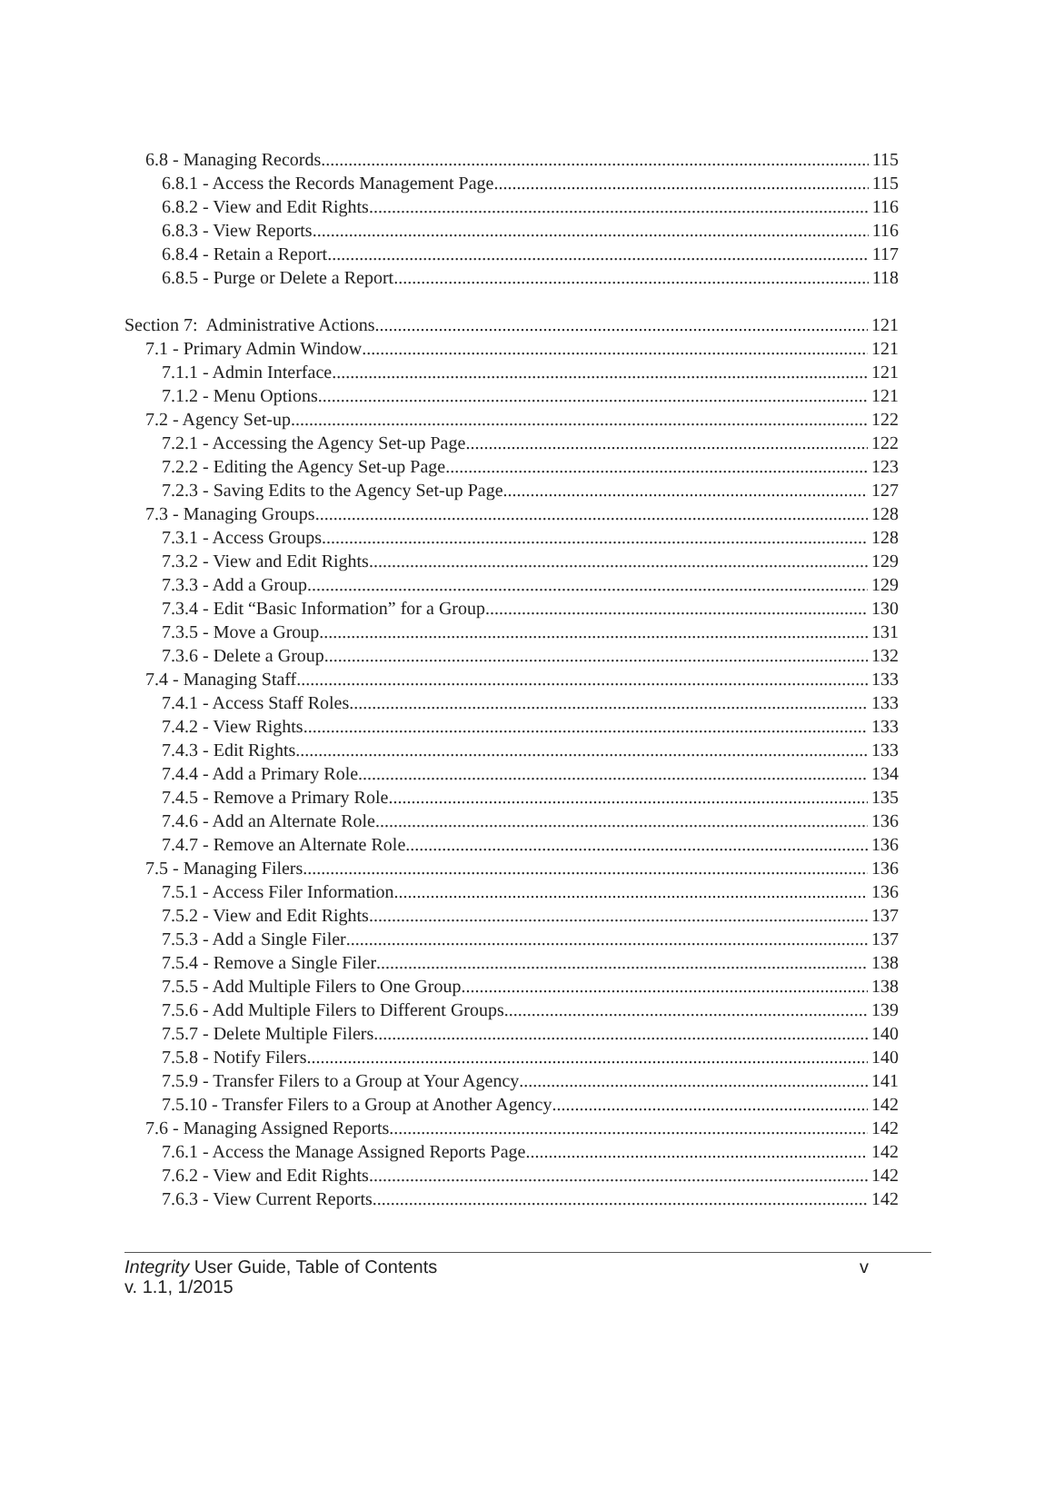6.8 - Managing Records 115
6.8.1 - Access the Records Management Page 115
6.8.2 - View and Edit Rights 116
6.8.3 - View Reports 116
6.8.4 - Retain a Report 117
6.8.5 - Purge or Delete a Report 118
Section 7: Administrative Actions 121
7.1 - Primary Admin Window 121
7.1.1 - Admin Interface 121
7.1.2 - Menu Options 121
7.2 - Agency Set-up 122
7.2.1 - Accessing the Agency Set-up Page 122
7.2.2 - Editing the Agency Set-up Page 123
7.2.3 - Saving Edits to the Agency Set-up Page 127
7.3 - Managing Groups 128
7.3.1 - Access Groups 128
7.3.2 - View and Edit Rights 129
7.3.3 - Add a Group 129
7.3.4 - Edit “Basic Information” for a Group 130
7.3.5 - Move a Group 131
7.3.6 - Delete a Group 132
7.4 - Managing Staff 133
7.4.1 - Access Staff Roles 133
7.4.2 - View Rights 133
7.4.3 - Edit Rights 133
7.4.4 - Add a Primary Role 134
7.4.5 - Remove a Primary Role 135
7.4.6 - Add an Alternate Role 136
7.4.7 - Remove an Alternate Role 136
7.5 - Managing Filers 136
7.5.1 - Access Filer Information 136
7.5.2 - View and Edit Rights 137
7.5.3 - Add a Single Filer 137
7.5.4 - Remove a Single Filer 138
7.5.5 - Add Multiple Filers to One Group 138
7.5.6 - Add Multiple Filers to Different Groups 139
7.5.7 - Delete Multiple Filers 140
7.5.8 - Notify Filers 140
7.5.9 - Transfer Filers to a Group at Your Agency 141
7.5.10 - Transfer Filers to a Group at Another Agency 142
7.6 - Managing Assigned Reports 142
7.6.1 - Access the Manage Assigned Reports Page 142
7.6.2 - View and Edit Rights 142
7.6.3 - View Current Reports 142
Integrity User Guide, Table of Contents
v. 1.1, 1/2015
v